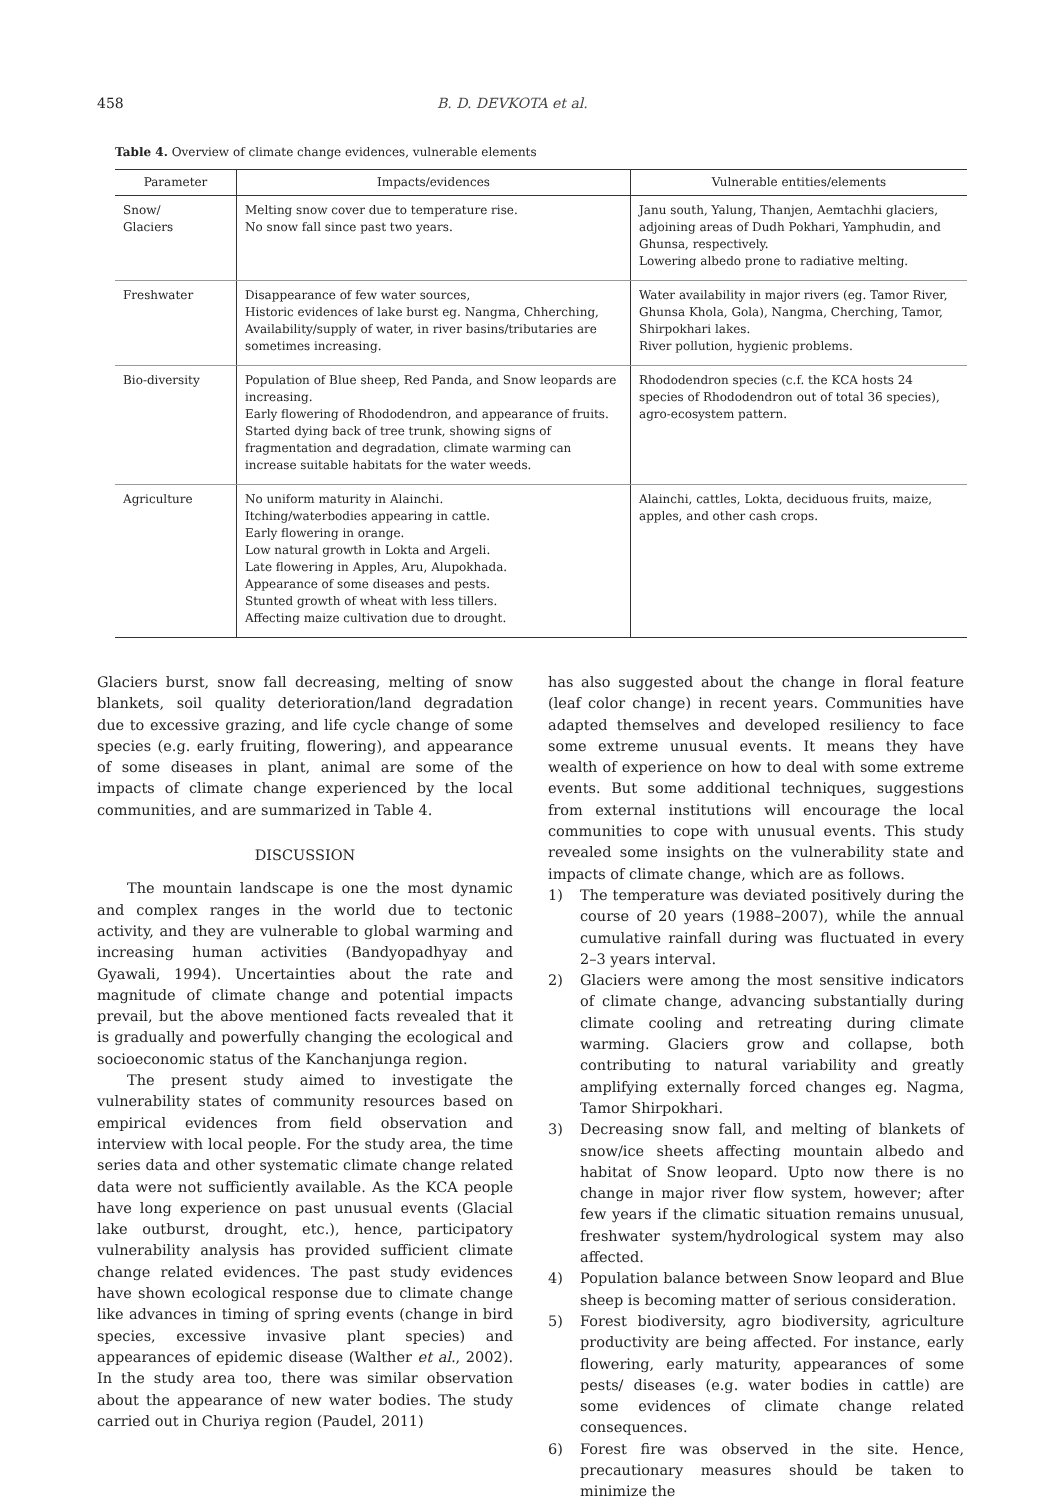458 B. D. DEVKOTA et al.
Table 4. Overview of climate change evidences, vulnerable elements
| Parameter | Impacts/evidences | Vulnerable entities/elements |
| --- | --- | --- |
| Snow/ Glaciers | Melting snow cover due to temperature rise. No snow fall since past two years. | Janu south, Yalung, Thanjen, Aemtachhi glaciers, adjoining areas of Dudh Pokhari, Yamphudin, and Ghunsa, respectively. Lowering albedo prone to radiative melting. |
| Freshwater | Disappearance of few water sources, Historic evidences of lake burst eg. Nangma, Chherching, Availability/supply of water, in river basins/tributaries are sometimes increasing. | Water availability in major rivers (eg. Tamor River, Ghunsa Khola, Gola), Nangma, Cherching, Tamor, Shirpokhari lakes. River pollution, hygienic problems. |
| Bio-diversity | Population of Blue sheep, Red Panda, and Snow leopards are increasing. Early flowering of Rhododendron, and appearance of fruits. Started dying back of tree trunk, showing signs of fragmentation and degradation, climate warming can increase suitable habitats for the water weeds. | Rhododendron species (c.f. the KCA hosts 24 species of Rhododendron out of total 36 species), agro-ecosystem pattern. |
| Agriculture | No uniform maturity in Alainchi. Itching/waterbodies appearing in cattle. Early flowering in orange. Low natural growth in Lokta and Argeli. Late flowering in Apples, Aru, Alupokhada. Appearance of some diseases and pests. Stunted growth of wheat with less tillers. Affecting maize cultivation due to drought. | Alainchi, cattles, Lokta, deciduous fruits, maize, apples, and other cash crops. |
Glaciers burst, snow fall decreasing, melting of snow blankets, soil quality deterioration/land degradation due to excessive grazing, and life cycle change of some species (e.g. early fruiting, flowering), and appearance of some diseases in plant, animal are some of the impacts of climate change experienced by the local communities, and are summarized in Table 4.
DISCUSSION
The mountain landscape is one the most dynamic and complex ranges in the world due to tectonic activity, and they are vulnerable to global warming and increasing human activities (Bandyopadhyay and Gyawali, 1994). Uncertainties about the rate and magnitude of climate change and potential impacts prevail, but the above mentioned facts revealed that it is gradually and powerfully changing the ecological and socioeconomic status of the Kanchanjunga region.
The present study aimed to investigate the vulnerability states of community resources based on empirical evidences from field observation and interview with local people. For the study area, the time series data and other systematic climate change related data were not sufficiently available. As the KCA people have long experience on past unusual events (Glacial lake outburst, drought, etc.), hence, participatory vulnerability analysis has provided sufficient climate change related evidences. The past study evidences have shown ecological response due to climate change like advances in timing of spring events (change in bird species, excessive invasive plant species) and appearances of epidemic disease (Walther et al., 2002). In the study area too, there was similar observation about the appearance of new water bodies. The study carried out in Churiya region (Paudel, 2011)
has also suggested about the change in floral feature (leaf color change) in recent years. Communities have adapted themselves and developed resiliency to face some extreme unusual events. It means they have wealth of experience on how to deal with some extreme events. But some additional techniques, suggestions from external institutions will encourage the local communities to cope with unusual events. This study revealed some insights on the vulnerability state and impacts of climate change, which are as follows.
1) The temperature was deviated positively during the course of 20 years (1988–2007), while the annual cumulative rainfall during was fluctuated in every 2–3 years interval.
2) Glaciers were among the most sensitive indicators of climate change, advancing substantially during climate cooling and retreating during climate warming. Glaciers grow and collapse, both contributing to natural variability and greatly amplifying externally forced changes eg. Nagma, Tamor Shirpokhari.
3) Decreasing snow fall, and melting of blankets of snow/ice sheets affecting mountain albedo and habitat of Snow leopard. Upto now there is no change in major river flow system, however; after few years if the climatic situation remains unusual, freshwater system/hydrological system may also affected.
4) Population balance between Snow leopard and Blue sheep is becoming matter of serious consideration.
5) Forest biodiversity, agro biodiversity, agriculture productivity are being affected. For instance, early flowering, early maturity, appearances of some pests/ diseases (e.g. water bodies in cattle) are some evidences of climate change related consequences.
6) Forest fire was observed in the site. Hence, precautionary measures should be taken to minimize the